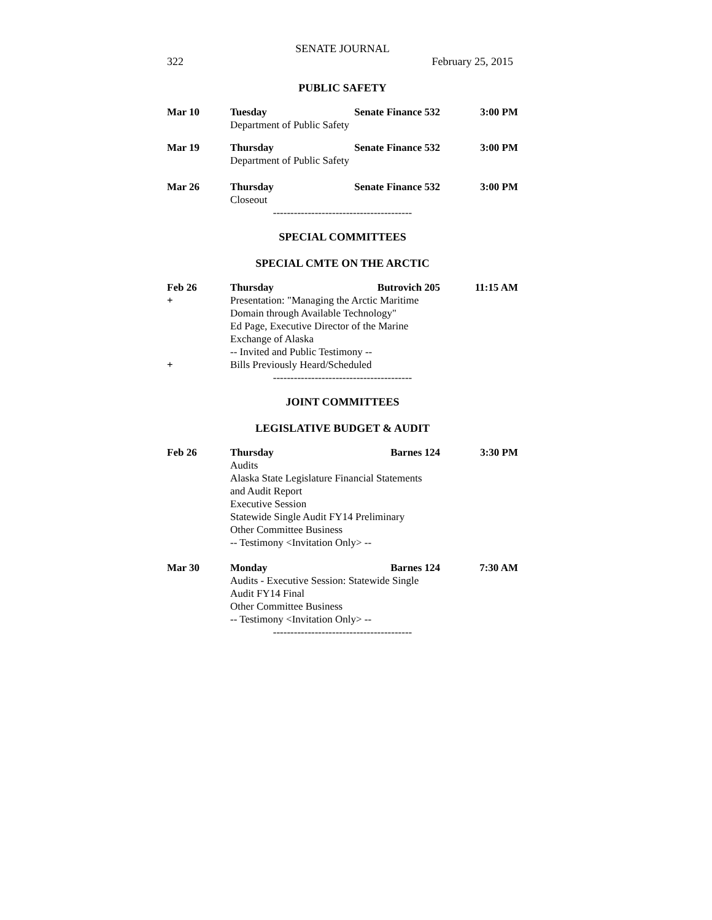SENATE JOURNAL
322 February 25, 2015
PUBLIC SAFETY
Mar 10 Tuesday Senate Finance 532 3:00 PM
Department of Public Safety
Mar 19 Thursday Senate Finance 532 3:00 PM
Department of Public Safety
Mar 26 Thursday Senate Finance 532 3:00 PM
Closeout
----------------------------------------
SPECIAL COMMITTEES
SPECIAL CMTE ON THE ARCTIC
Feb 26
+
+
Thursday Butrovich 205 11:15 AM
Presentation: "Managing the Arctic Maritime
Domain through Available Technology"
Ed Page, Executive Director of the Marine
Exchange of Alaska
-- Invited and Public Testimony --
Bills Previously Heard/Scheduled
----------------------------------------
JOINT COMMITTEES
LEGISLATIVE BUDGET & AUDIT
Feb 26 Thursday Barnes 124 3:30 PM
Audits
Alaska State Legislature Financial Statements
and Audit Report
Executive Session
Statewide Single Audit FY14 Preliminary
Other Committee Business
-- Testimony <Invitation Only> --
Mar 30 Monday Barnes 124 7:30 AM
Audits - Executive Session: Statewide Single
Audit FY14 Final
Other Committee Business
-- Testimony <Invitation Only> --
----------------------------------------